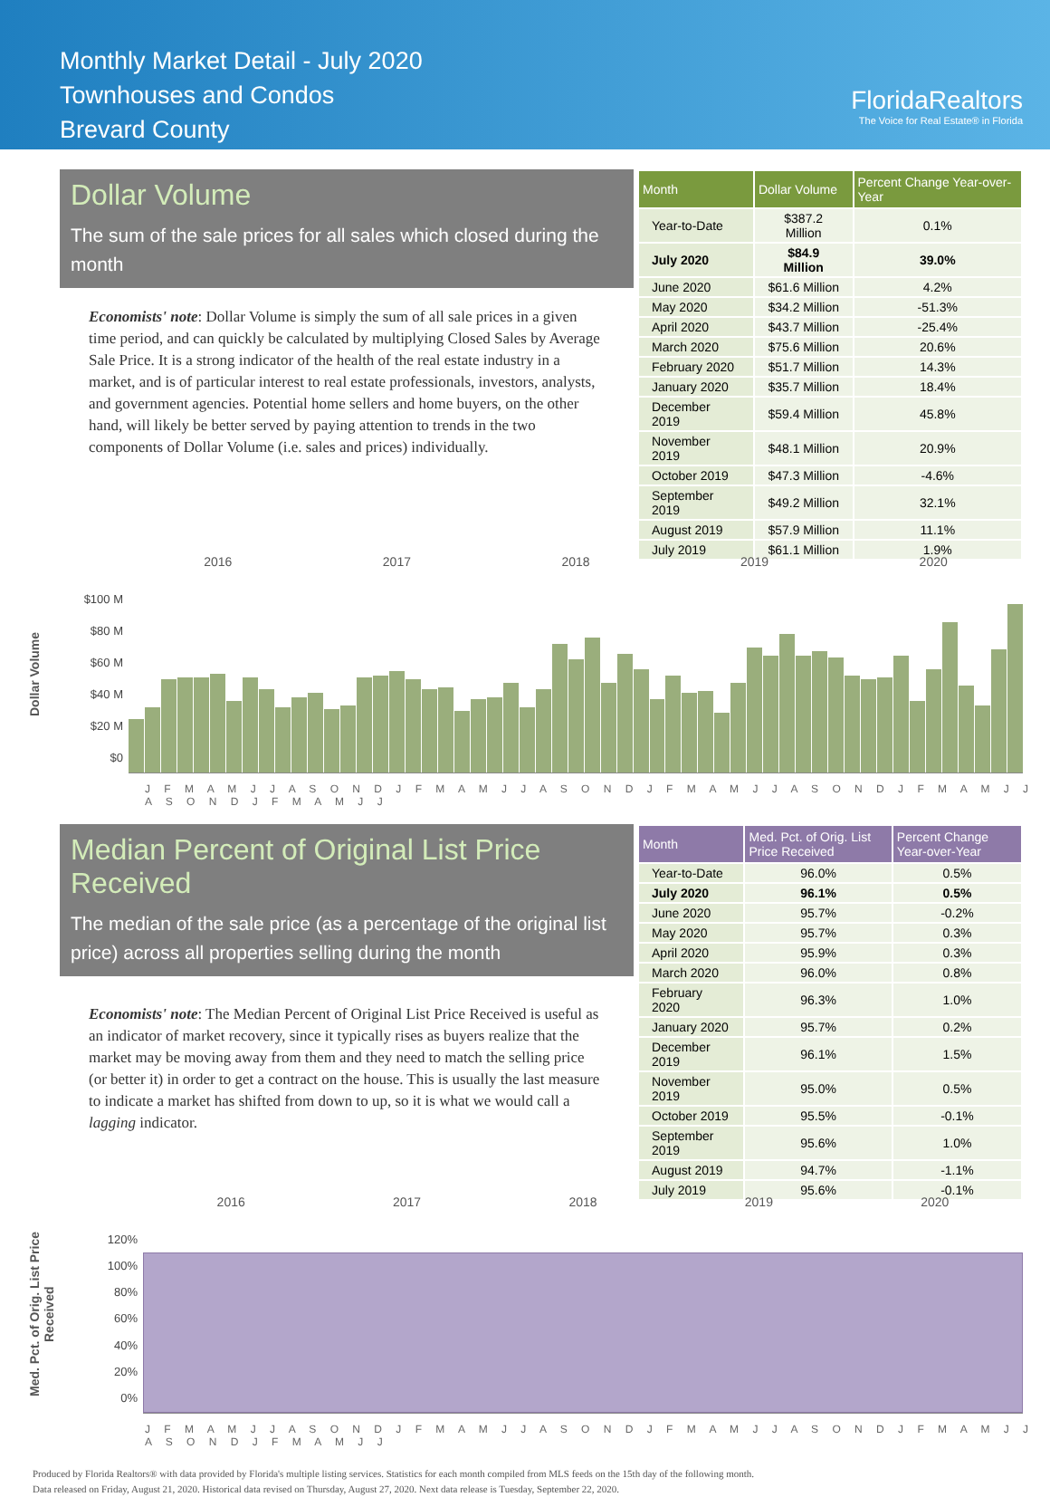Monthly Market Detail - July 2020
Townhouses and Condos
Brevard County
FloridaRealtors
The Voice for Real Estate® in Florida
Dollar Volume
The sum of the sale prices for all sales which closed during the month
Economists' note: Dollar Volume is simply the sum of all sale prices in a given time period, and can quickly be calculated by multiplying Closed Sales by Average Sale Price. It is a strong indicator of the health of the real estate industry in a market, and is of particular interest to real estate professionals, investors, analysts, and government agencies. Potential home sellers and home buyers, on the other hand, will likely be better served by paying attention to trends in the two components of Dollar Volume (i.e. sales and prices) individually.
| Month | Dollar Volume | Percent Change Year-over-Year |
| --- | --- | --- |
| Year-to-Date | $387.2 Million | 0.1% |
| July 2020 | $84.9 Million | 39.0% |
| June 2020 | $61.6 Million | 4.2% |
| May 2020 | $34.2 Million | -51.3% |
| April 2020 | $43.7 Million | -25.4% |
| March 2020 | $75.6 Million | 20.6% |
| February 2020 | $51.7 Million | 14.3% |
| January 2020 | $35.7 Million | 18.4% |
| December 2019 | $59.4 Million | 45.8% |
| November 2019 | $48.1 Million | 20.9% |
| October 2019 | $47.3 Million | -4.6% |
| September 2019 | $49.2 Million | 32.1% |
| August 2019 | $57.9 Million | 11.1% |
| July 2019 | $61.1 Million | 1.9% |
Dollar Volume
$100 M
$80 M
$60 M
$40 M
$20 M
$0
2016 2017 2018 2019 2020
J F M A M J J A S O N D J F M A M J J A S O N D J F M A M J J A S O N D J F M A M J J A S O N D J F M A M J J
Median Percent of Original List Price Received
The median of the sale price (as a percentage of the original list price) across all properties selling during the month
Economists' note: The Median Percent of Original List Price Received is useful as an indicator of market recovery, since it typically rises as buyers realize that the market may be moving away from them and they need to match the selling price (or better it) in order to get a contract on the house. This is usually the last measure to indicate a market has shifted from down to up, so it is what we would call a lagging indicator.
| Month | Med. Pct. of Orig. List Price Received | Percent Change Year-over-Year |
| --- | --- | --- |
| Year-to-Date | 96.0% | 0.5% |
| July 2020 | 96.1% | 0.5% |
| June 2020 | 95.7% | -0.2% |
| May 2020 | 95.7% | 0.3% |
| April 2020 | 95.9% | 0.3% |
| March 2020 | 96.0% | 0.8% |
| February 2020 | 96.3% | 1.0% |
| January 2020 | 95.7% | 0.2% |
| December 2019 | 96.1% | 1.5% |
| November 2019 | 95.0% | 0.5% |
| October 2019 | 95.5% | -0.1% |
| September 2019 | 95.6% | 1.0% |
| August 2019 | 94.7% | -1.1% |
| July 2019 | 95.6% | -0.1% |
Med. Pct. of Orig. List Price Received
120%
100%
80%
60%
40%
20%
0%
2016 2017 2018 2019 2020
J F M A M J J A S O N D J F M A M J J A S O N D J F M A M J J A S O N D J F M A M J J A S O N D J F M A M J J
Produced by Florida Realtors® with data provided by Florida's multiple listing services. Statistics for each month compiled from MLS feeds on the 15th day of the following month.
Data released on Friday, August 21, 2020. Historical data revised on Thursday, August 27, 2020. Next data release is Tuesday, September 22, 2020.